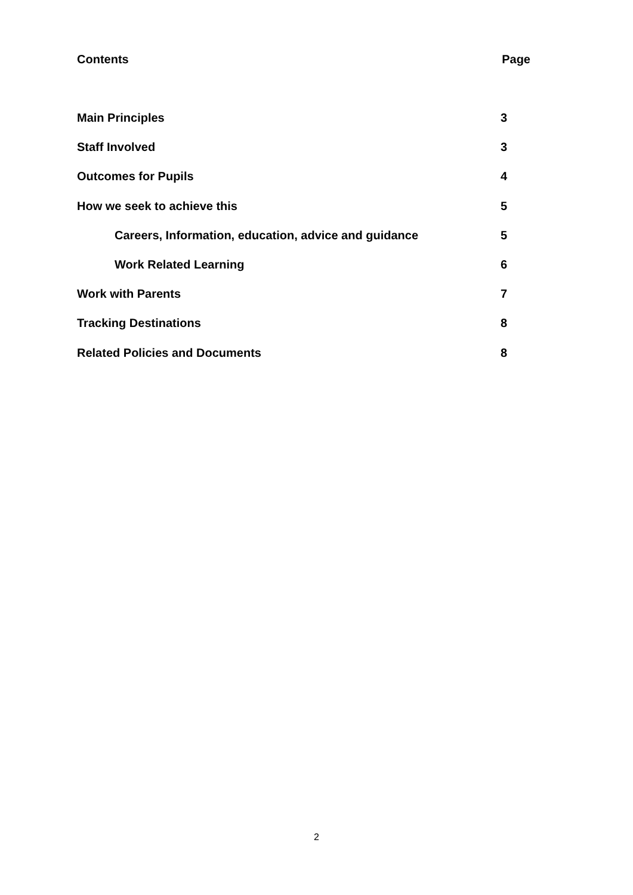Contents Page
Main Principles 3
Staff Involved 3
Outcomes for Pupils 4
How we seek to achieve this 5
Careers, Information, education, advice and guidance 5
Work Related Learning 6
Work with Parents 7
Tracking Destinations 8
Related Policies and Documents 8
2